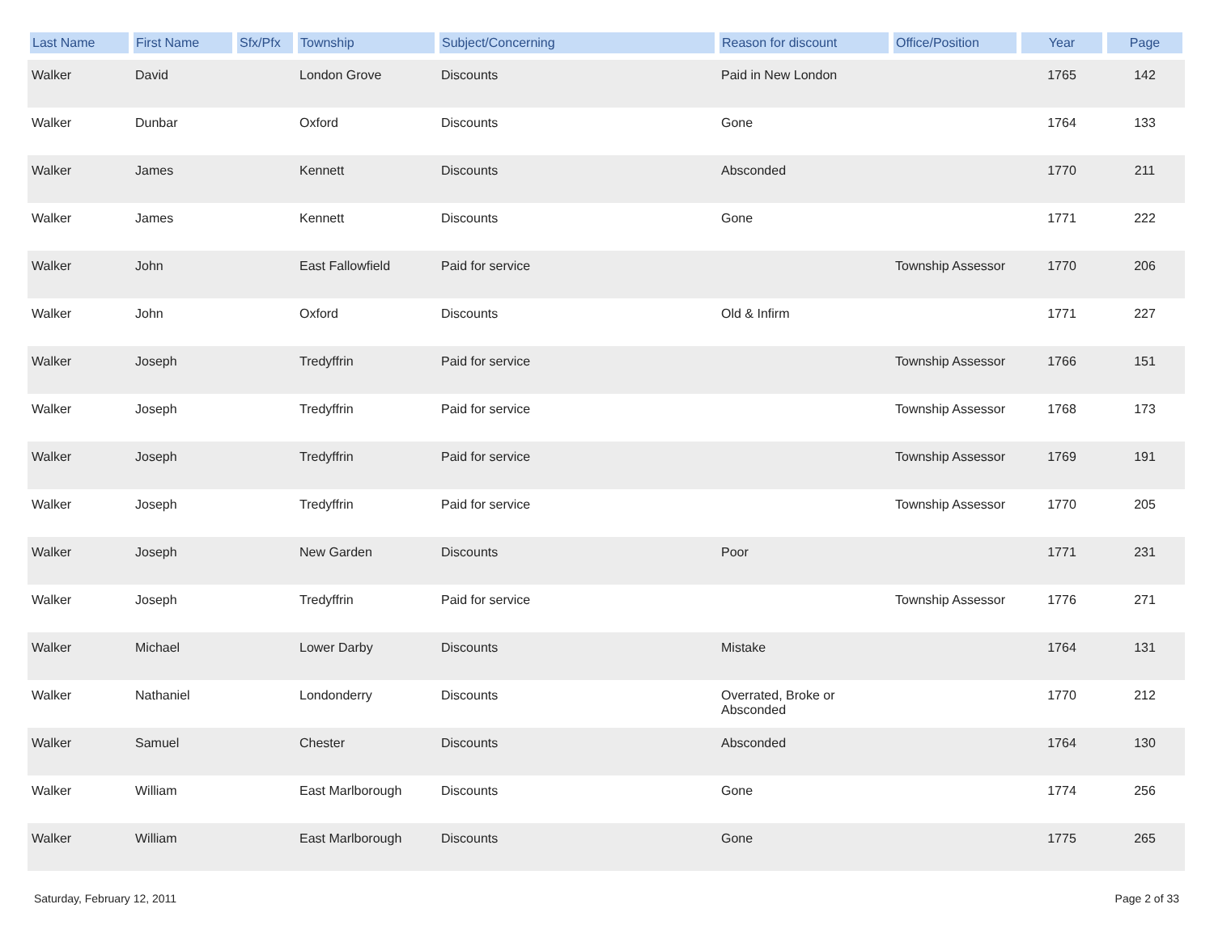| Last Name | First Name | Sfx/Pfx | Township | Subject/Concerning | Reason for discount | Office/Position | Year | Page |
| --- | --- | --- | --- | --- | --- | --- | --- | --- |
| Walker | David | | London Grove | Discounts | Paid in New London | | 1765 | 142 |
| Walker | Dunbar | | Oxford | Discounts | Gone | | 1764 | 133 |
| Walker | James | | Kennett | Discounts | Absconded | | 1770 | 211 |
| Walker | James | | Kennett | Discounts | Gone | | 1771 | 222 |
| Walker | John | | East Fallowfield | Paid for service | | Township Assessor | 1770 | 206 |
| Walker | John | | Oxford | Discounts | Old & Infirm | | 1771 | 227 |
| Walker | Joseph | | Tredyffrin | Paid for service | | Township Assessor | 1766 | 151 |
| Walker | Joseph | | Tredyffrin | Paid for service | | Township Assessor | 1768 | 173 |
| Walker | Joseph | | Tredyffrin | Paid for service | | Township Assessor | 1769 | 191 |
| Walker | Joseph | | Tredyffrin | Paid for service | | Township Assessor | 1770 | 205 |
| Walker | Joseph | | New Garden | Discounts | Poor | | 1771 | 231 |
| Walker | Joseph | | Tredyffrin | Paid for service | | Township Assessor | 1776 | 271 |
| Walker | Michael | | Lower Darby | Discounts | Mistake | | 1764 | 131 |
| Walker | Nathaniel | | Londonderry | Discounts | Overrated, Broke or Absconded | | 1770 | 212 |
| Walker | Samuel | | Chester | Discounts | Absconded | | 1764 | 130 |
| Walker | William | | East Marlborough | Discounts | Gone | | 1774 | 256 |
| Walker | William | | East Marlborough | Discounts | Gone | | 1775 | 265 |
Saturday, February 12, 2011 Page 2 of 33